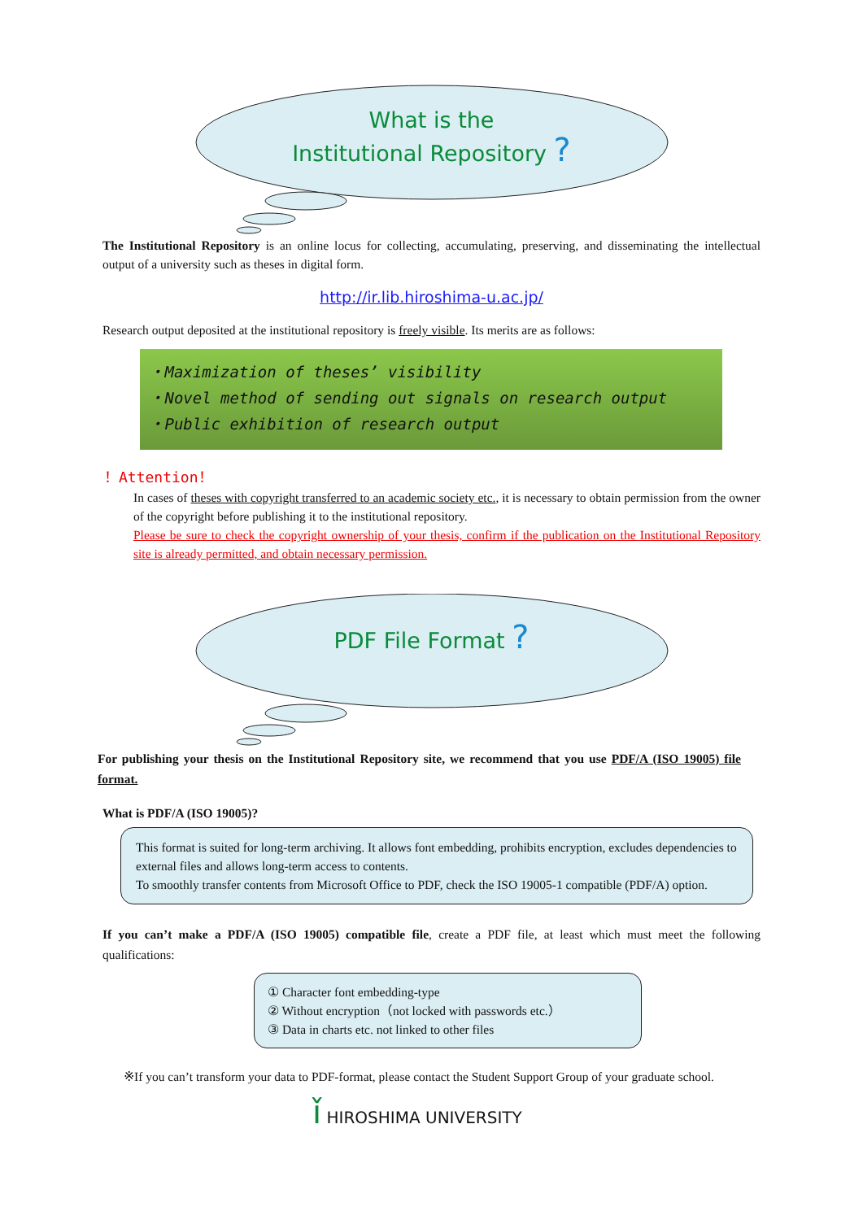What is the
Institutional Repository ?
The Institutional Repository is an online locus for collecting, accumulating, preserving, and disseminating the intellectual output of a university such as theses in digital form.
http://ir.lib.hiroshima-u.ac.jp/
Research output deposited at the institutional repository is freely visible. Its merits are as follows:
・Maximization of theses’ visibility
・Novel method of sending out signals on research output
・Public exhibition of research output
！Attention！
In cases of theses with copyright transferred to an academic society etc., it is necessary to obtain permission from the owner of the copyright before publishing it to the institutional repository.
Please be sure to check the copyright ownership of your thesis, confirm if the publication on the Institutional Repository site is already permitted, and obtain necessary permission.
PDF File Format ?
For publishing your thesis on the Institutional Repository site, we recommend that you use PDF/A (ISO 19005) file format.
What is PDF/A (ISO 19005)?
This format is suited for long-term archiving. It allows font embedding, prohibits encryption, excludes dependencies to external files and allows long-term access to contents.
To smoothly transfer contents from Microsoft Office to PDF, check the ISO 19005-1 compatible (PDF/A) option.
If you can’t make a PDF/A (ISO 19005) compatible file, create a PDF file, at least which must meet the following qualifications:
① Character font embedding-type
② Without encryption（not locked with passwords etc.）
③ Data in charts etc. not linked to other files
※If you can’t transform your data to PDF-format, please contact the Student Support Group of your graduate school.
ǐ HIROSHIMA UNIVERSITY